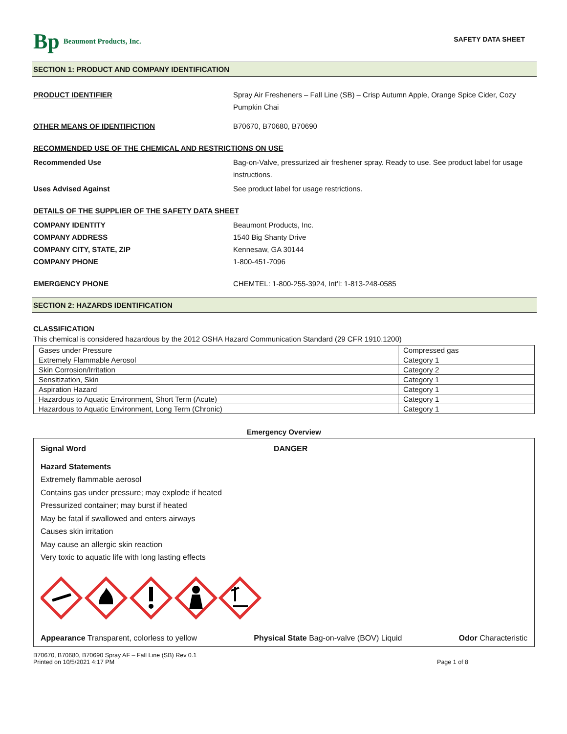Bp Beaumont Products, Inc.
SAFETY DATA SHEET
SECTION 1: PRODUCT AND COMPANY IDENTIFICATION
PRODUCT IDENTIFIER Spray Air Fresheners – Fall Line (SB) – Crisp Autumn Apple, Orange Spice Cider, Cozy Pumpkin Chai
OTHER MEANS OF IDENTIFICTION B70670, B70680, B70690
RECOMMENDED USE OF THE CHEMICAL AND RESTRICTIONS ON USE
Recommended Use Bag-on-Valve, pressurized air freshener spray. Ready to use. See product label for usage instructions.
Uses Advised Against See product label for usage restrictions.
DETAILS OF THE SUPPLIER OF THE SAFETY DATA SHEET
COMPANY IDENTITY Beaumont Products, Inc.
COMPANY ADDRESS 1540 Big Shanty Drive
COMPANY CITY, STATE, ZIP Kennesaw, GA 30144
COMPANY PHONE 1-800-451-7096
EMERGENCY PHONE CHEMTEL: 1-800-255-3924, Int’l: 1-813-248-0585
SECTION 2: HAZARDS IDENTIFICATION
CLASSIFICATION
This chemical is considered hazardous by the 2012 OSHA Hazard Communication Standard (29 CFR 1910.1200)
| Gases under Pressure | Compressed gas |
| Extremely Flammable Aerosol | Category 1 |
| Skin Corrosion/Irritation | Category 2 |
| Sensitization, Skin | Category 1 |
| Aspiration Hazard | Category 1 |
| Hazardous to Aquatic Environment, Short Term (Acute) | Category 1 |
| Hazardous to Aquatic Environment, Long Term (Chronic) | Category 1 |
Emergency Overview
Signal Word DANGER
Hazard Statements
Extremely flammable aerosol
Contains gas under pressure; may explode if heated
Pressurized container; may burst if heated
May be fatal if swallowed and enters airways
Causes skin irritation
May cause an allergic skin reaction
Very toxic to aquatic life with long lasting effects
Appearance Transparent, colorless to yellow Physical State Bag-on-valve (BOV) Liquid Odor Characteristic
B70670, B70680, B70690 Spray AF – Fall Line (SB) Rev 0.1
Printed on 10/5/2021 4:17 PM
Page 1 of 8